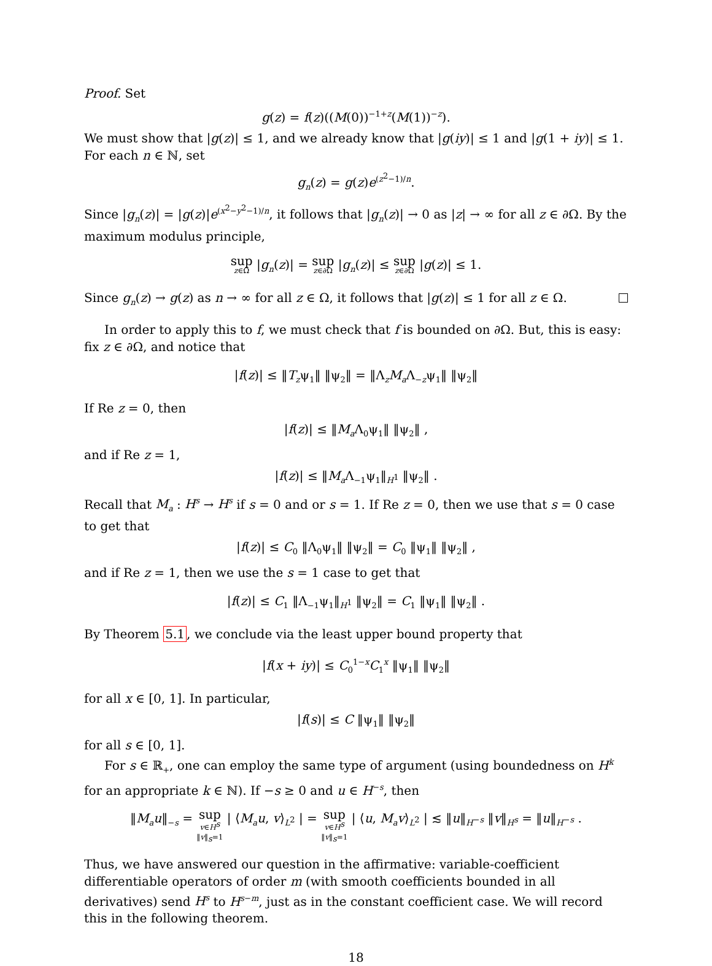Proof. Set
g(z) = f(z)((M(0))<sup>−1+z</sup>(M(1))<sup>−z</sup>).
We must show that |g(z)| ≤ 1, and we already know that |g(iy)| ≤ 1 and |g(1 + iy)| ≤ 1. For each n ∈ ℕ, set
g<sub>n</sub>(z) = g(z)e<sup>(z<sup>2</sup>−1)/n</sup>.
Since |g<sub>n</sub>(z)| = |g(z)|e<sup>(x<sup>2</sup>−y<sup>2</sup>−1)/n</sup>, it follows that |g<sub>n</sub>(z)| → 0 as |z| → ∞ for all z ∈ ∂Ω. By the maximum modulus principle,
sup z∈Ω |g<sub>n</sub>(z)| = sup z∈∂Ω |g<sub>n</sub>(z)| ≤ sup z∈∂Ω |g(z)| ≤ 1.
Since g<sub>n</sub>(z) → g(z) as n → ∞ for all z ∈ Ω, it follows that |g(z)| ≤ 1 for all z ∈ Ω.
In order to apply this to f, we must check that f is bounded on ∂Ω. But, this is easy: fix z ∈ ∂Ω, and notice that
|f(z)| ≤ ‖T<sub>z</sub>ψ<sub>1</sub>‖ ‖ψ<sub>2</sub>‖ = ‖Λ<sub>z</sub>M<sub>a</sub> Λ<sub>−z</sub>ψ<sub>1</sub>‖ ‖ψ<sub>2</sub>‖
If Re z = 0, then
|f(z)| ≤ ‖M<sub>a</sub> Λ<sub>0</sub>ψ<sub>1</sub>‖ ‖ψ<sub>2</sub>‖ ,
and if Re z = 1,
|f(z)| ≤ ‖M<sub>a</sub> Λ<sub>−1</sub>ψ<sub>1</sub>‖<sub>H<sup>1</sup></sub> ‖ψ<sub>2</sub>‖ .
Recall that M<sub>a</sub> : H<sup>s</sup> → H<sup>s</sup> if s = 0 and or s = 1. If Re z = 0, then we use that s = 0 case to get that
|f(z)| ≤ C<sub>0</sub> ‖Λ<sub>0</sub>ψ<sub>1</sub>‖ ‖ψ<sub>2</sub>‖ = C<sub>0</sub> ‖ψ<sub>1</sub>‖ ‖ψ<sub>2</sub>‖ ,
and if Re z = 1, then we use the s = 1 case to get that
|f(z)| ≤ C<sub>1</sub> ‖Λ<sub>−1</sub>ψ<sub>1</sub>‖<sub>H<sup>1</sup></sub> ‖ψ<sub>2</sub>‖ = C<sub>1</sub> ‖ψ<sub>1</sub>‖ ‖ψ<sub>2</sub>‖ .
By Theorem 5.1, we conclude via the least upper bound property that
|f(x + iy)| ≤ C<sub>0</sub><sup>1−x</sup>C<sub>1</sub><sup>x</sup> ‖ψ<sub>1</sub>‖ ‖ψ<sub>2</sub>‖
for all x ∈ [0, 1]. In particular,
|f(s)| ≤ C ‖ψ<sub>1</sub>‖ ‖ψ<sub>2</sub>‖
for all s ∈ [0, 1].
For s ∈ ℝ<sub>+</sub>, one can employ the same type of argument (using boundedness on H<sup>k</sup> for an appropriate k ∈ ℕ). If −s ≥ 0 and u ∈ H<sup>−s</sup>, then
‖M<sub>a</sub>u‖<sub>−s</sub> = sup v∈H<sup>s</sup>
‖v‖<sub>s</sub>=1 | ⟨M<sub>a</sub>u, v⟩<sub>L<sup>2</sup></sub> | = sup v∈H<sup>s</sup>
‖v‖<sub>s</sub>=1 | ⟨u, M<sub>a</sub>v⟩<sub>L<sup>2</sup></sub> | ≲ ‖u‖<sub>H<sup>−s</sup></sub> ‖v‖<sub>H<sup>s</sup></sub> = ‖u‖<sub>H<sup>−s</sup></sub> .
Thus, we have answered our question in the affirmative: variable-coefficient differentiable operators of order m (with smooth coefficients bounded in all derivatives) send H<sup>s</sup> to H<sup>s−m</sup>, just as in the constant coefficient case. We will record this in the following theorem.
18